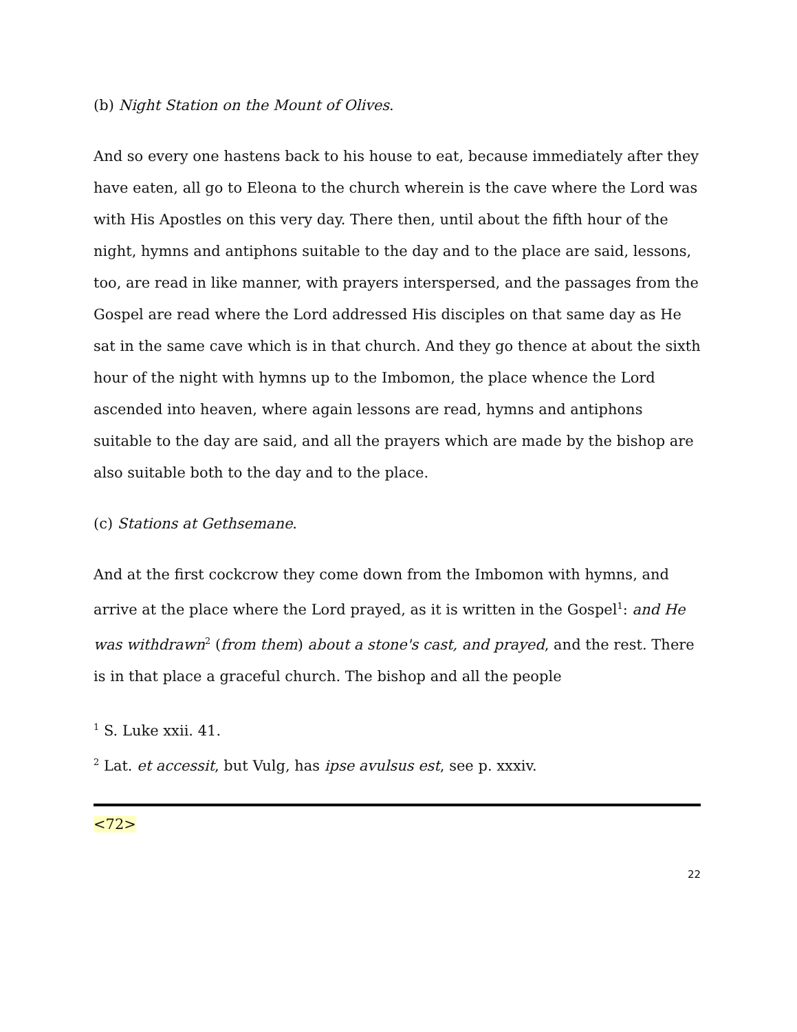(b) Night Station on the Mount of Olives.
And so every one hastens back to his house to eat, because immediately after they have eaten, all go to Eleona to the church wherein is the cave where the Lord was with His Apostles on this very day. There then, until about the fifth hour of the night, hymns and antiphons suitable to the day and to the place are said, lessons, too, are read in like manner, with prayers interspersed, and the passages from the Gospel are read where the Lord addressed His disciples on that same day as He sat in the same cave which is in that church. And they go thence at about the sixth hour of the night with hymns up to the Imbomon, the place whence the Lord ascended into heaven, where again lessons are read, hymns and antiphons suitable to the day are said, and all the prayers which are made by the bishop are also suitable both to the day and to the place.
(c) Stations at Gethsemane.
And at the first cockcrow they come down from the Imbomon with hymns, and arrive at the place where the Lord prayed, as it is written in the Gospel<sup>1</sup>: and He was withdrawn<sup>2</sup> (from them) about a stone's cast, and prayed, and the rest. There is in that place a graceful church. The bishop and all the people
<sup>1</sup> S. Luke xxii. 41.
<sup>2</sup> Lat. et accessit, but Vulg, has ipse avulsus est, see p. xxxiv.
<72>
22